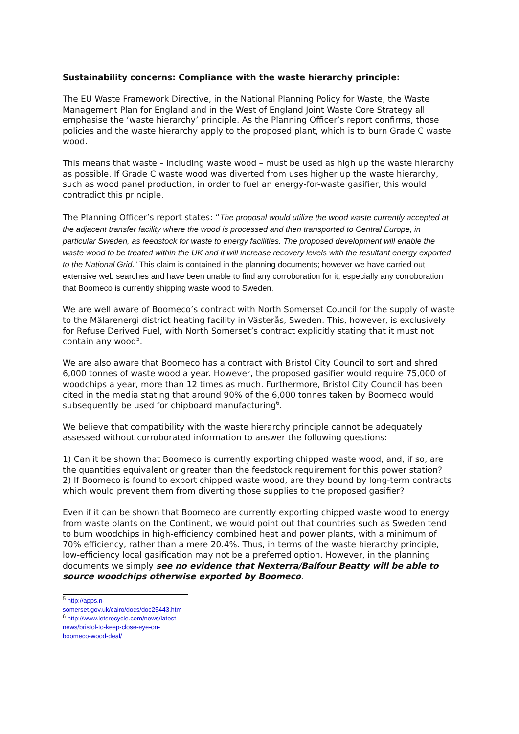Sustainability concerns: Compliance with the waste hierarchy principle:
The EU Waste Framework Directive, in the National Planning Policy for Waste, the Waste Management Plan for England and in the West of England Joint Waste Core Strategy all emphasise the ‘waste hierarchy’ principle. As the Planning Officer’s report confirms, those policies and the waste hierarchy apply to the proposed plant, which is to burn Grade C waste wood.
This means that waste – including waste wood – must be used as high up the waste hierarchy as possible. If Grade C waste wood was diverted from uses higher up the waste hierarchy, such as wood panel production, in order to fuel an energy-for-waste gasifier, this would contradict this principle.
The Planning Officer’s report states: “The proposal would utilize the wood waste currently accepted at the adjacent transfer facility where the wood is processed and then transported to Central Europe, in particular Sweden, as feedstock for waste to energy facilities. The proposed development will enable the waste wood to be treated within the UK and it will increase recovery levels with the resultant energy exported to the National Grid.” This claim is contained in the planning documents; however we have carried out extensive web searches and have been unable to find any corroboration for it, especially any corroboration that Boomeco is currently shipping waste wood to Sweden.
We are well aware of Boomeco’s contract with North Somerset Council for the supply of waste to the Mälarenergi district heating facility in Västerås, Sweden. This, however, is exclusively for Refuse Derived Fuel, with North Somerset’s contract explicitly stating that it must not contain any wood<sup>5</sup>.
We are also aware that Boomeco has a contract with Bristol City Council to sort and shred 6,000 tonnes of waste wood a year. However, the proposed gasifier would require 75,000 of woodchips a year, more than 12 times as much. Furthermore, Bristol City Council has been cited in the media stating that around 90% of the 6,000 tonnes taken by Boomeco would subsequently be used for chipboard manufacturing<sup>6</sup>.
We believe that compatibility with the waste hierarchy principle cannot be adequately assessed without corroborated information to answer the following questions:
1) Can it be shown that Boomeco is currently exporting chipped waste wood, and, if so, are the quantities equivalent or greater than the feedstock requirement for this power station?
2) If Boomeco is found to export chipped waste wood, are they bound by long-term contracts which would prevent them from diverting those supplies to the proposed gasifier?
Even if it can be shown that Boomeco are currently exporting chipped waste wood to energy from waste plants on the Continent, we would point out that countries such as Sweden tend to burn woodchips in high-efficiency combined heat and power plants, with a minimum of 70% efficiency, rather than a mere 20.4%. Thus, in terms of the waste hierarchy principle, low-efficiency local gasification may not be a preferred option. However, in the planning documents we simply see no evidence that Nexterra/Balfour Beatty will be able to source woodchips otherwise exported by Boomeco.
<sup>5</sup> http://apps.n-somerset.gov.uk/cairo/docs/doc25443.htm
<sup>6</sup> http://www.letsrecycle.com/news/latest-news/bristol-to-keep-close-eye-on-boomeco-wood-deal/